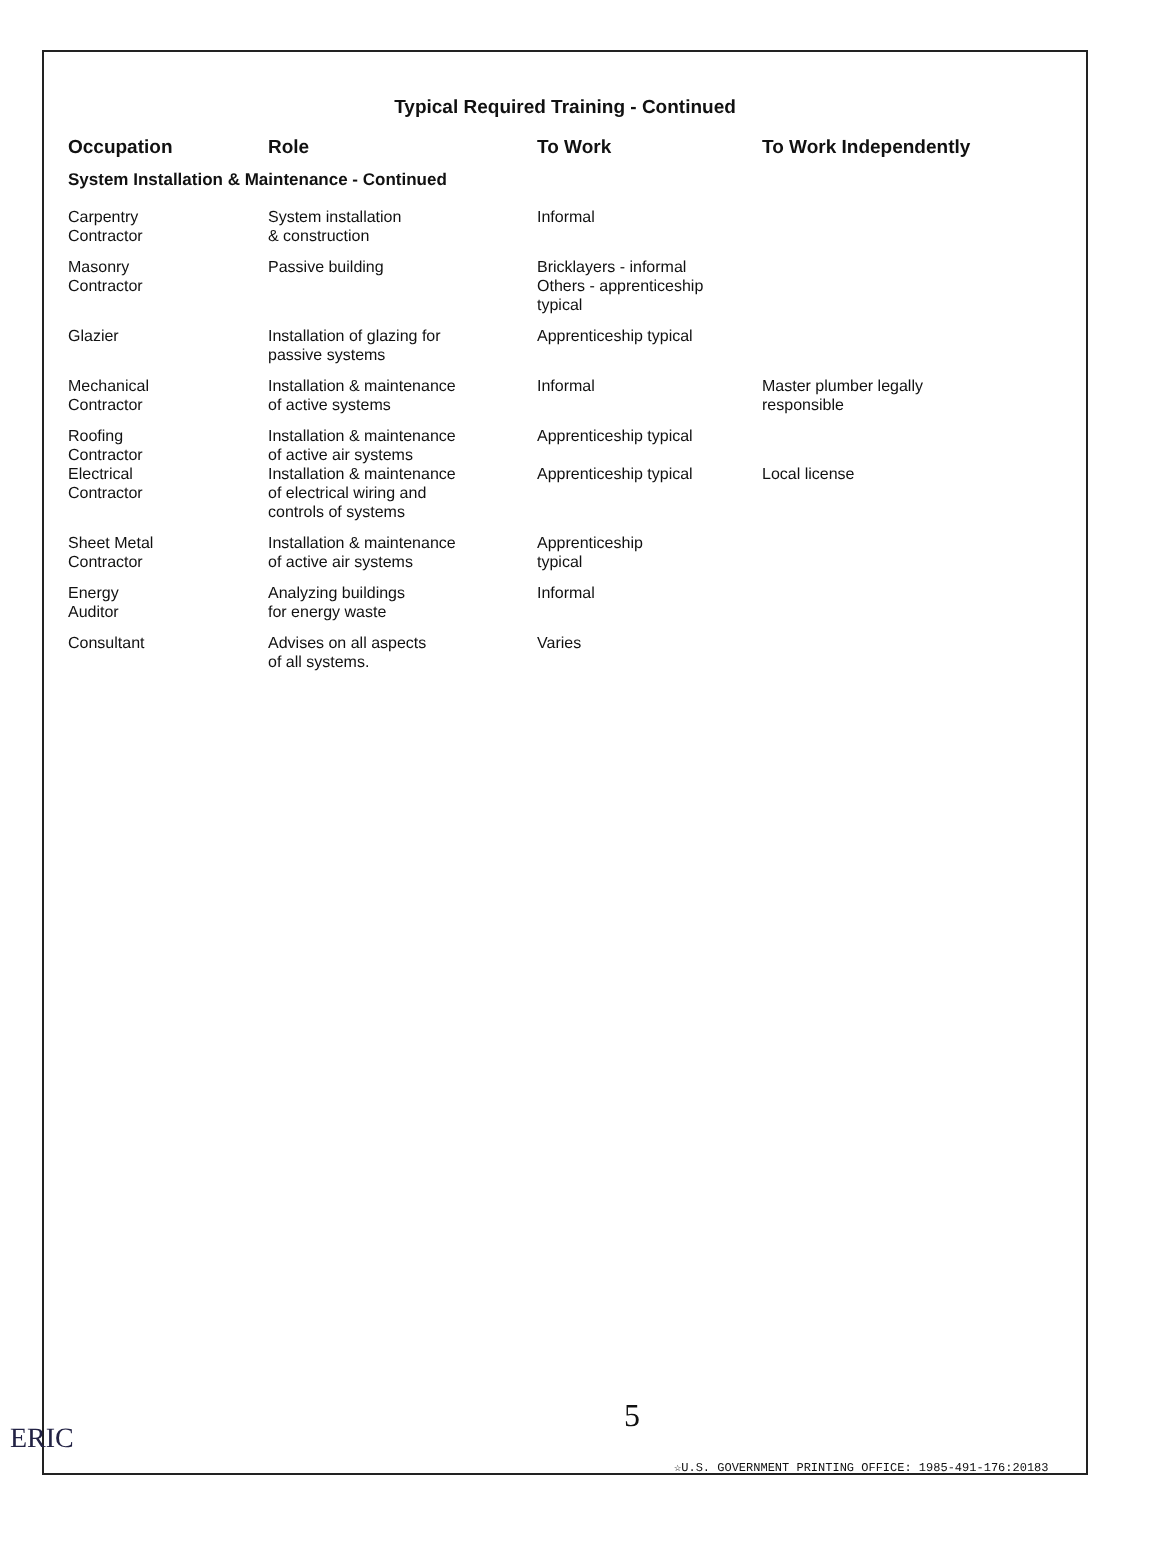Typical Required Training - Continued
| Occupation | Role | To Work | To Work Independently |
| --- | --- | --- | --- |
| System Installation & Maintenance - Continued | | | |
| Carpentry Contractor | System installation & construction | Informal | |
| Masonry Contractor | Passive building | Bricklayers - informal Others - apprenticeship typical | |
| Glazier | Installation of glazing for passive systems | Apprenticeship typical | |
| Mechanical Contractor | Installation & maintenance of active systems | Informal | Master plumber legally responsible |
| Roofing Contractor | Installation & maintenance of active air systems | Apprenticeship typical | |
| Electrical Contractor | Installation & maintenance of electrical wiring and controls of systems | Apprenticeship typical | Local license |
| Sheet Metal Contractor | Installation & maintenance of active air systems | Apprenticeship typical | |
| Energy Auditor | Analyzing buildings for energy waste | Informal | |
| Consultant | Advises on all aspects of all systems. | Varies | |
ERIC
5
☆U.S. GOVERNMENT PRINTING OFFICE: 1985-491-176:20183